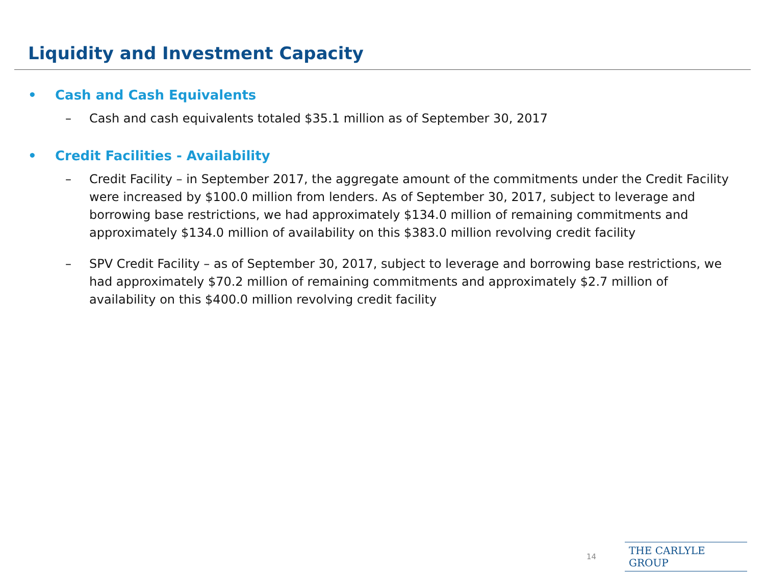Liquidity and Investment Capacity
• Cash and Cash Equivalents
– Cash and cash equivalents totaled $35.1 million as of September 30, 2017
• Credit Facilities - Availability
– Credit Facility – in September 2017, the aggregate amount of the commitments under the Credit Facility were increased by $100.0 million from lenders. As of September 30, 2017, subject to leverage and borrowing base restrictions, we had approximately $134.0 million of remaining commitments and approximately $134.0 million of availability on this $383.0 million revolving credit facility
– SPV Credit Facility – as of September 30, 2017, subject to leverage and borrowing base restrictions, we had approximately $70.2 million of remaining commitments and approximately $2.7 million of availability on this $400.0 million revolving credit facility
14 THE CARLYLE GROUP